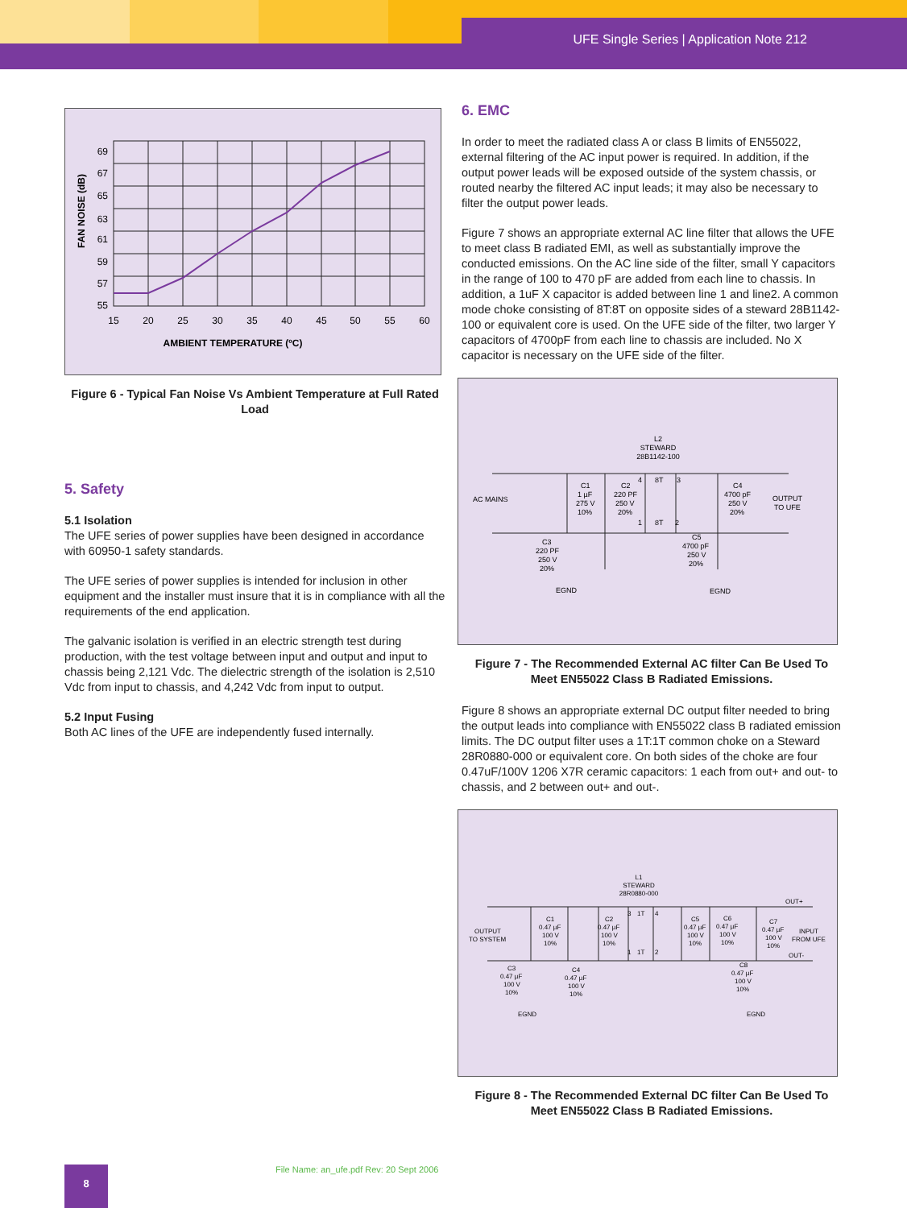UFE Single Series | Application Note 212
69
67
65
63
61
59
57
55
15
20
25
30
35
40
45
50
55
60
AMBIENT TEMPERATURE (ºC)
FAN NOISE (dB)
Figure 6 - Typical Fan Noise Vs Ambient Temperature at Full Rated Load
5. Safety
5.1 Isolation
The UFE series of power supplies have been designed in accordance with 60950-1 safety standards.
The UFE series of power supplies is intended for inclusion in other equipment and the installer must insure that it is in compliance with all the requirements of the end application.
The galvanic isolation is verified in an electric strength test during production, with the test voltage between input and output and input to chassis being 2,121 Vdc. The dielectric strength of the isolation is 2,510 Vdc from input to chassis, and 4,242 Vdc from input to output.
5.2 Input Fusing
Both AC lines of the UFE are independently fused internally.
6. EMC
In order to meet the radiated class A or class B limits of EN55022, external filtering of the AC input power is required. In addition, if the output power leads will be exposed outside of the system chassis, or routed nearby the filtered AC input leads; it may also be necessary to filter the output power leads.
Figure 7 shows an appropriate external AC line filter that allows the UFE to meet class B radiated EMI, as well as substantially improve the conducted emissions. On the AC line side of the filter, small Y capacitors in the range of 100 to 470 pF are added from each line to chassis. In addition, a 1uF X capacitor is added between line 1 and line2. A common mode choke consisting of 8T:8T on opposite sides of a steward 28B1142-100 or equivalent core is used. On the UFE side of the filter, two larger Y capacitors of 4700pF from each line to chassis are included. No X capacitor is necessary on the UFE side of the filter.
L2
STEWARD
28B1142-100
AC MAINS
OUTPUT
TO UFE
C1
1 µF
275 V
10%
C2
220 PF
250 V
20%
4
8T
3
1
8T
2
C4
4700 pF
250 V
20%
C3
220 PF
250 V
20%
C5
4700 pF
250 V
20%
EGND
EGND
Figure 7 - The Recommended External AC filter Can Be Used To Meet EN55022 Class B Radiated Emissions.
Figure 8 shows an appropriate external DC output filter needed to bring the output leads into compliance with EN55022 class B radiated emission limits. The DC output filter uses a 1T:1T common choke on a Steward 28R0880-000 or equivalent core. On both sides of the choke are four 0.47uF/100V 1206 X7R ceramic capacitors: 1 each from out+ and out- to chassis, and 2 between out+ and out-.
L1
STEWARD
28R0880-000
OUTPUT
TO SYSTEM
INPUT
FROM UFE
OUT+
OUT-
C1
0.47 µF
100 V
10%
C2
0.47 µF
100 V
10%
3
1T
4
1
1T
2
C5
0.47 µF
100 V
10%
C6
0.47 µF
100 V
10%
C7
0.47 µF
100 V
10%
C3
0.47 µF
100 V
10%
C4
0.47 µF
100 V
10%
C8
0.47 µF
100 V
10%
EGND
EGND
Figure 8 - The Recommended External DC filter Can Be Used To Meet EN55022 Class B Radiated Emissions.
File Name: an_ufe.pdf Rev: 20 Sept 2006
8